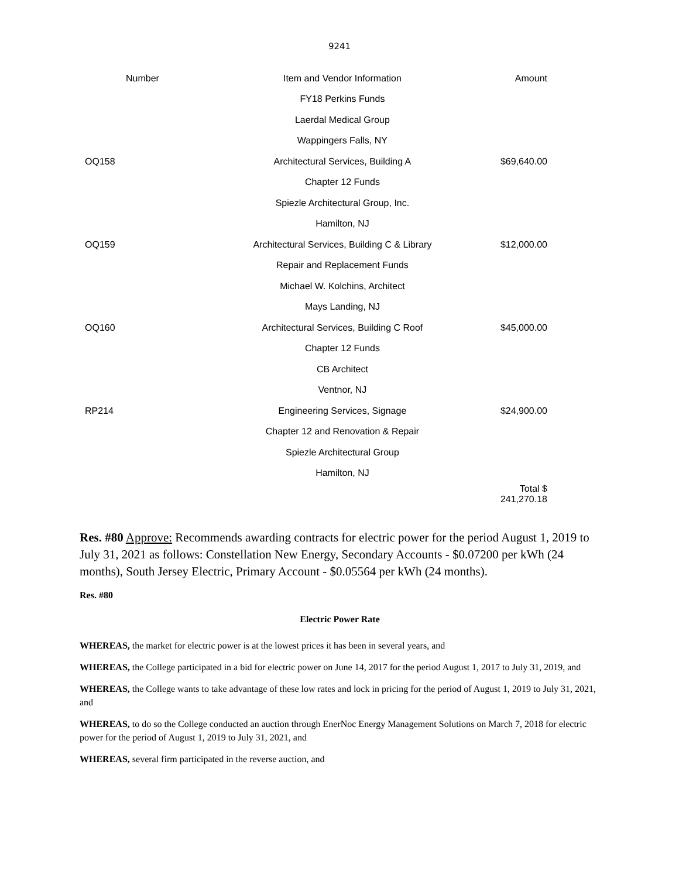9241
| Number | Item and Vendor Information | Amount |
| --- | --- | --- |
| | FY18 Perkins Funds | |
| | Laerdal Medical Group | |
| | Wappingers Falls, NY | |
| OQ158 | Architectural Services, Building A | $69,640.00 |
| | Chapter 12 Funds | |
| | Spiezle Architectural Group, Inc. | |
| | Hamilton, NJ | |
| OQ159 | Architectural Services, Building C & Library | $12,000.00 |
| | Repair and Replacement Funds | |
| | Michael W. Kolchins, Architect | |
| | Mays Landing, NJ | |
| OQ160 | Architectural Services, Building C Roof | $45,000.00 |
| | Chapter 12 Funds | |
| | CB Architect | |
| | Ventnor, NJ | |
| RP214 | Engineering Services, Signage | $24,900.00 |
| | Chapter 12 and Renovation & Repair | |
| | Spiezle Architectural Group | |
| | Hamilton, NJ | |
| | | Total $ 241,270.18 |
Res. #80 Approve: Recommends awarding contracts for electric power for the period August 1, 2019 to July 31, 2021 as follows: Constellation New Energy, Secondary Accounts - $0.07200 per kWh (24 months), South Jersey Electric, Primary Account - $0.05564 per kWh (24 months).
Res. #80
Electric Power Rate
WHEREAS, the market for electric power is at the lowest prices it has been in several years, and
WHEREAS, the College participated in a bid for electric power on June 14, 2017 for the period August 1, 2017 to July 31, 2019, and
WHEREAS, the College wants to take advantage of these low rates and lock in pricing for the period of August 1, 2019 to July 31, 2021, and
WHEREAS, to do so the College conducted an auction through EnerNoc Energy Management Solutions on March 7, 2018 for electric power for the period of August 1, 2019 to July 31, 2021, and
WHEREAS, several firm participated in the reverse auction, and